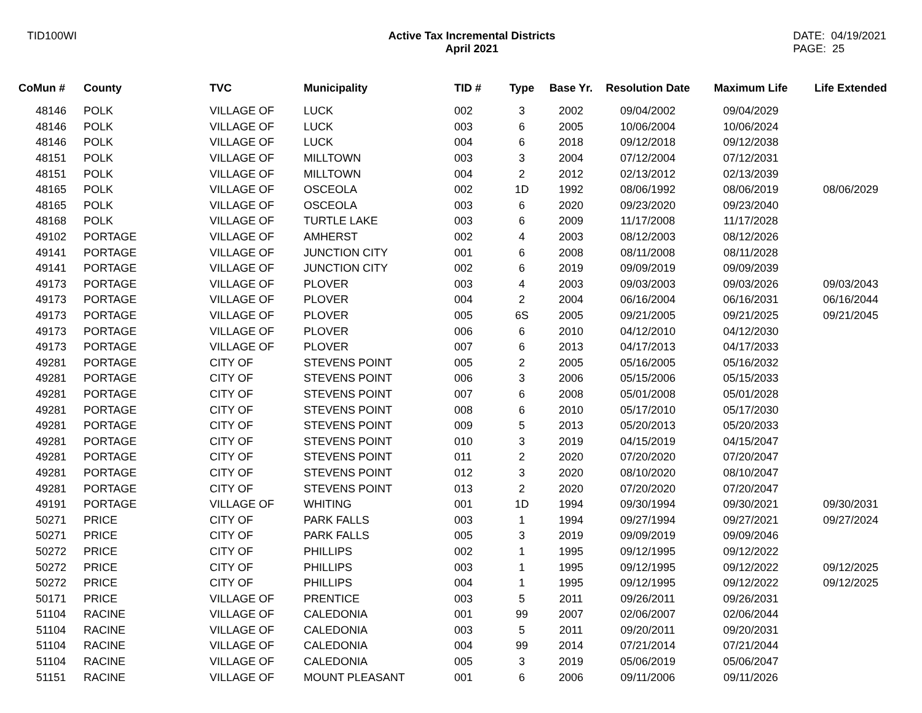TID100WI Active Tax Incremental Districts
April 2021
DATE: 04/19/2021
PAGE: 25
| CoMun # | County | TVC | Municipality | TID # | Type | Base Yr. | Resolution Date | Maximum Life | Life Extended |
| --- | --- | --- | --- | --- | --- | --- | --- | --- | --- |
| 48146 | POLK | VILLAGE OF | LUCK | 002 | 3 | 2002 | 09/04/2002 | 09/04/2029 | |
| 48146 | POLK | VILLAGE OF | LUCK | 003 | 6 | 2005 | 10/06/2004 | 10/06/2024 | |
| 48146 | POLK | VILLAGE OF | LUCK | 004 | 6 | 2018 | 09/12/2018 | 09/12/2038 | |
| 48151 | POLK | VILLAGE OF | MILLTOWN | 003 | 3 | 2004 | 07/12/2004 | 07/12/2031 | |
| 48151 | POLK | VILLAGE OF | MILLTOWN | 004 | 2 | 2012 | 02/13/2012 | 02/13/2039 | |
| 48165 | POLK | VILLAGE OF | OSCEOLA | 002 | 1D | 1992 | 08/06/1992 | 08/06/2019 | 08/06/2029 |
| 48165 | POLK | VILLAGE OF | OSCEOLA | 003 | 6 | 2020 | 09/23/2020 | 09/23/2040 | |
| 48168 | POLK | VILLAGE OF | TURTLE LAKE | 003 | 6 | 2009 | 11/17/2008 | 11/17/2028 | |
| 49102 | PORTAGE | VILLAGE OF | AMHERST | 002 | 4 | 2003 | 08/12/2003 | 08/12/2026 | |
| 49141 | PORTAGE | VILLAGE OF | JUNCTION CITY | 001 | 6 | 2008 | 08/11/2008 | 08/11/2028 | |
| 49141 | PORTAGE | VILLAGE OF | JUNCTION CITY | 002 | 6 | 2019 | 09/09/2019 | 09/09/2039 | |
| 49173 | PORTAGE | VILLAGE OF | PLOVER | 003 | 4 | 2003 | 09/03/2003 | 09/03/2026 | 09/03/2043 |
| 49173 | PORTAGE | VILLAGE OF | PLOVER | 004 | 2 | 2004 | 06/16/2004 | 06/16/2031 | 06/16/2044 |
| 49173 | PORTAGE | VILLAGE OF | PLOVER | 005 | 6S | 2005 | 09/21/2005 | 09/21/2025 | 09/21/2045 |
| 49173 | PORTAGE | VILLAGE OF | PLOVER | 006 | 6 | 2010 | 04/12/2010 | 04/12/2030 | |
| 49173 | PORTAGE | VILLAGE OF | PLOVER | 007 | 6 | 2013 | 04/17/2013 | 04/17/2033 | |
| 49281 | PORTAGE | CITY OF | STEVENS POINT | 005 | 2 | 2005 | 05/16/2005 | 05/16/2032 | |
| 49281 | PORTAGE | CITY OF | STEVENS POINT | 006 | 3 | 2006 | 05/15/2006 | 05/15/2033 | |
| 49281 | PORTAGE | CITY OF | STEVENS POINT | 007 | 6 | 2008 | 05/01/2008 | 05/01/2028 | |
| 49281 | PORTAGE | CITY OF | STEVENS POINT | 008 | 6 | 2010 | 05/17/2010 | 05/17/2030 | |
| 49281 | PORTAGE | CITY OF | STEVENS POINT | 009 | 5 | 2013 | 05/20/2013 | 05/20/2033 | |
| 49281 | PORTAGE | CITY OF | STEVENS POINT | 010 | 3 | 2019 | 04/15/2019 | 04/15/2047 | |
| 49281 | PORTAGE | CITY OF | STEVENS POINT | 011 | 2 | 2020 | 07/20/2020 | 07/20/2047 | |
| 49281 | PORTAGE | CITY OF | STEVENS POINT | 012 | 3 | 2020 | 08/10/2020 | 08/10/2047 | |
| 49281 | PORTAGE | CITY OF | STEVENS POINT | 013 | 2 | 2020 | 07/20/2020 | 07/20/2047 | |
| 49191 | PORTAGE | VILLAGE OF | WHITING | 001 | 1D | 1994 | 09/30/1994 | 09/30/2021 | 09/30/2031 |
| 50271 | PRICE | CITY OF | PARK FALLS | 003 | 1 | 1994 | 09/27/1994 | 09/27/2021 | 09/27/2024 |
| 50271 | PRICE | CITY OF | PARK FALLS | 005 | 3 | 2019 | 09/09/2019 | 09/09/2046 | |
| 50272 | PRICE | CITY OF | PHILLIPS | 002 | 1 | 1995 | 09/12/1995 | 09/12/2022 | |
| 50272 | PRICE | CITY OF | PHILLIPS | 003 | 1 | 1995 | 09/12/1995 | 09/12/2022 | 09/12/2025 |
| 50272 | PRICE | CITY OF | PHILLIPS | 004 | 1 | 1995 | 09/12/1995 | 09/12/2022 | 09/12/2025 |
| 50171 | PRICE | VILLAGE OF | PRENTICE | 003 | 5 | 2011 | 09/26/2011 | 09/26/2031 | |
| 51104 | RACINE | VILLAGE OF | CALEDONIA | 001 | 99 | 2007 | 02/06/2007 | 02/06/2044 | |
| 51104 | RACINE | VILLAGE OF | CALEDONIA | 003 | 5 | 2011 | 09/20/2011 | 09/20/2031 | |
| 51104 | RACINE | VILLAGE OF | CALEDONIA | 004 | 99 | 2014 | 07/21/2014 | 07/21/2044 | |
| 51104 | RACINE | VILLAGE OF | CALEDONIA | 005 | 3 | 2019 | 05/06/2019 | 05/06/2047 | |
| 51151 | RACINE | VILLAGE OF | MOUNT PLEASANT | 001 | 6 | 2006 | 09/11/2006 | 09/11/2026 | |